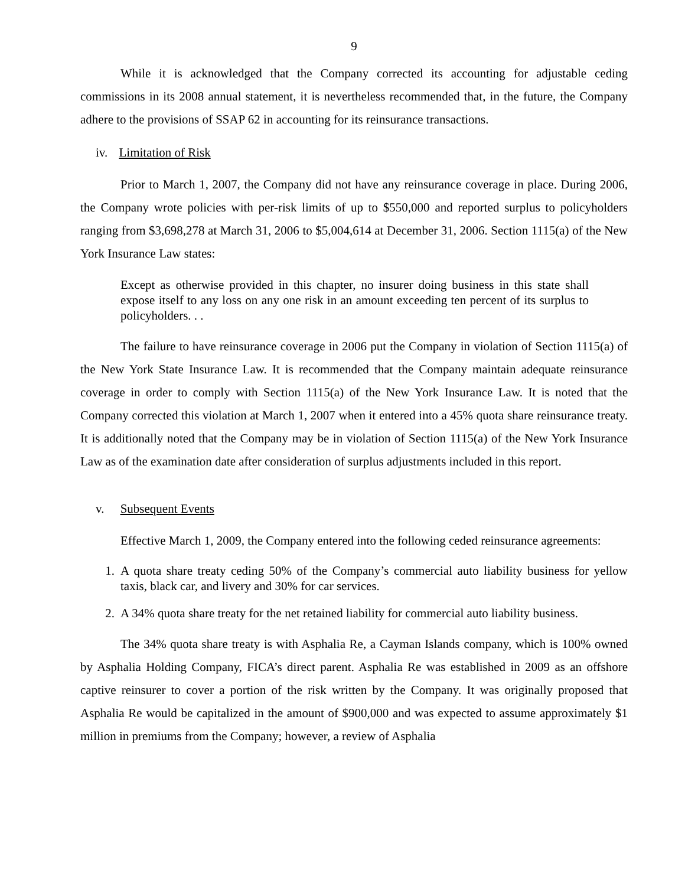9
While it is acknowledged that the Company corrected its accounting for adjustable ceding commissions in its 2008 annual statement, it is nevertheless recommended that, in the future, the Company adhere to the provisions of SSAP 62 in accounting for its reinsurance transactions.
iv. Limitation of Risk
Prior to March 1, 2007, the Company did not have any reinsurance coverage in place. During 2006, the Company wrote policies with per-risk limits of up to $550,000 and reported surplus to policyholders ranging from $3,698,278 at March 31, 2006 to $5,004,614 at December 31, 2006. Section 1115(a) of the New York Insurance Law states:
Except as otherwise provided in this chapter, no insurer doing business in this state shall expose itself to any loss on any one risk in an amount exceeding ten percent of its surplus to policyholders. . .
The failure to have reinsurance coverage in 2006 put the Company in violation of Section 1115(a) of the New York State Insurance Law. It is recommended that the Company maintain adequate reinsurance coverage in order to comply with Section 1115(a) of the New York Insurance Law. It is noted that the Company corrected this violation at March 1, 2007 when it entered into a 45% quota share reinsurance treaty. It is additionally noted that the Company may be in violation of Section 1115(a) of the New York Insurance Law as of the examination date after consideration of surplus adjustments included in this report.
v. Subsequent Events
Effective March 1, 2009, the Company entered into the following ceded reinsurance agreements:
1. A quota share treaty ceding 50% of the Company’s commercial auto liability business for yellow taxis, black car, and livery and 30% for car services.
2. A 34% quota share treaty for the net retained liability for commercial auto liability business.
The 34% quota share treaty is with Asphalia Re, a Cayman Islands company, which is 100% owned by Asphalia Holding Company, FICA’s direct parent. Asphalia Re was established in 2009 as an offshore captive reinsurer to cover a portion of the risk written by the Company. It was originally proposed that Asphalia Re would be capitalized in the amount of $900,000 and was expected to assume approximately $1 million in premiums from the Company; however, a review of Asphalia